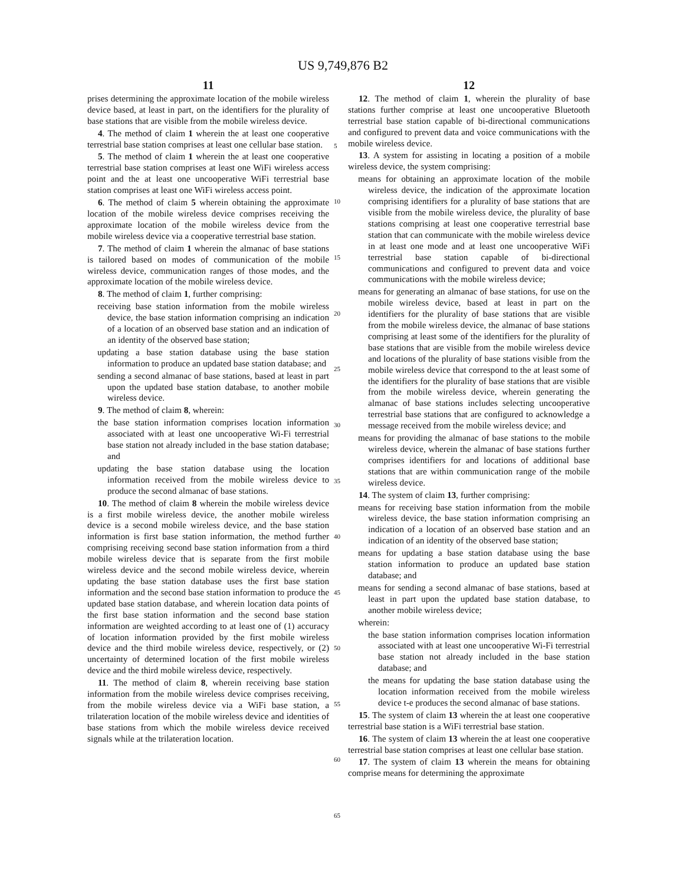US 9,749,876 B2
11
prises determining the approximate location of the mobile wireless device based, at least in part, on the identifiers for the plurality of base stations that are visible from the mobile wireless device.
4. The method of claim 1 wherein the at least one cooperative terrestrial base station comprises at least one cellular base station.
5. The method of claim 1 wherein the at least one cooperative terrestrial base station comprises at least one WiFi wireless access point and the at least one uncooperative WiFi terrestrial base station comprises at least one WiFi wireless access point.
6. The method of claim 5 wherein obtaining the approximate location of the mobile wireless device comprises receiving the approximate location of the mobile wireless device from the mobile wireless device via a cooperative terrestrial base station.
7. The method of claim 1 wherein the almanac of base stations is tailored based on modes of communication of the mobile wireless device, communication ranges of those modes, and the approximate location of the mobile wireless device.
8. The method of claim 1, further comprising:
receiving base station information from the mobile wireless device, the base station information comprising an indication of a location of an observed base station and an indication of an identity of the observed base station;
updating a base station database using the base station information to produce an updated base station database; and
sending a second almanac of base stations, based at least in part upon the updated base station database, to another mobile wireless device.
9. The method of claim 8, wherein:
the base station information comprises location information associated with at least one uncooperative Wi-Fi terrestrial base station not already included in the base station database; and
updating the base station database using the location information received from the mobile wireless device to produce the second almanac of base stations.
10. The method of claim 8 wherein the mobile wireless device is a first mobile wireless device, the another mobile wireless device is a second mobile wireless device, and the base station information is first base station information, the method further comprising receiving second base station information from a third mobile wireless device that is separate from the first mobile wireless device and the second mobile wireless device, wherein updating the base station database uses the first base station information and the second base station information to produce the updated base station database, and wherein location data points of the first base station information and the second base station information are weighted according to at least one of (1) accuracy of location information provided by the first mobile wireless device and the third mobile wireless device, respectively, or (2) uncertainty of determined location of the first mobile wireless device and the third mobile wireless device, respectively.
11. The method of claim 8, wherein receiving base station information from the mobile wireless device comprises receiving, from the mobile wireless device via a WiFi base station, a trilateration location of the mobile wireless device and identities of base stations from which the mobile wireless device received signals while at the trilateration location.
12
12. The method of claim 1, wherein the plurality of base stations further comprise at least one uncooperative Bluetooth terrestrial base station capable of bi-directional communications and configured to prevent data and voice communications with the mobile wireless device.
13. A system for assisting in locating a position of a mobile wireless device, the system comprising:
means for obtaining an approximate location of the mobile wireless device, the indication of the approximate location comprising identifiers for a plurality of base stations that are visible from the mobile wireless device, the plurality of base stations comprising at least one cooperative terrestrial base station that can communicate with the mobile wireless device in at least one mode and at least one uncooperative WiFi terrestrial base station capable of bi-directional communications and configured to prevent data and voice communications with the mobile wireless device;
means for generating an almanac of base stations, for use on the mobile wireless device, based at least in part on the identifiers for the plurality of base stations that are visible from the mobile wireless device, the almanac of base stations comprising at least some of the identifiers for the plurality of base stations that are visible from the mobile wireless device and locations of the plurality of base stations visible from the mobile wireless device that correspond to the at least some of the identifiers for the plurality of base stations that are visible from the mobile wireless device, wherein generating the almanac of base stations includes selecting uncooperative terrestrial base stations that are configured to acknowledge a message received from the mobile wireless device; and
means for providing the almanac of base stations to the mobile wireless device, wherein the almanac of base stations further comprises identifiers for and locations of additional base stations that are within communication range of the mobile wireless device.
14. The system of claim 13, further comprising:
means for receiving base station information from the mobile wireless device, the base station information comprising an indication of a location of an observed base station and an indication of an identity of the observed base station;
means for updating a base station database using the base station information to produce an updated base station database; and
means for sending a second almanac of base stations, based at least in part upon the updated base station database, to another mobile wireless device;
wherein:
the base station information comprises location information associated with at least one uncooperative Wi-Fi terrestrial base station not already included in the base station database; and
the means for updating the base station database using the location information received from the mobile wireless device t-e produces the second almanac of base stations.
15. The system of claim 13 wherein the at least one cooperative terrestrial base station is a WiFi terrestrial base station.
16. The system of claim 13 wherein the at least one cooperative terrestrial base station comprises at least one cellular base station.
17. The system of claim 13 wherein the means for obtaining comprise means for determining the approximate
5
10
15
20
25
30
35
40
45
50
55
60
65